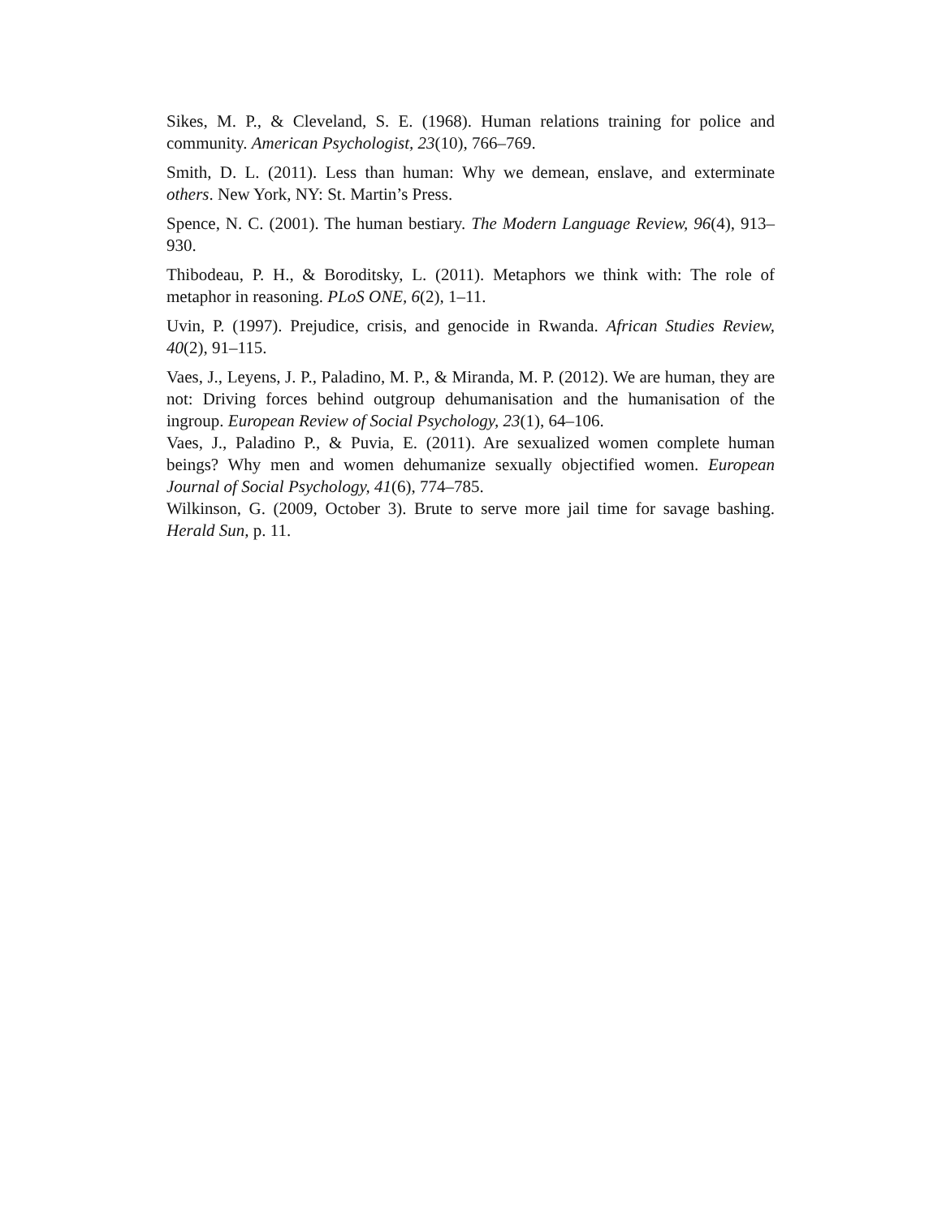Sikes, M. P., & Cleveland, S. E. (1968). Human relations training for police and community. American Psychologist, 23(10), 766–769.
Smith, D. L. (2011). Less than human: Why we demean, enslave, and exterminate others. New York, NY: St. Martin’s Press.
Spence, N. C. (2001). The human bestiary. The Modern Language Review, 96(4), 913–930.
Thibodeau, P. H., & Boroditsky, L. (2011). Metaphors we think with: The role of metaphor in reasoning. PLoS ONE, 6(2), 1–11.
Uvin, P. (1997). Prejudice, crisis, and genocide in Rwanda. African Studies Review, 40(2), 91–115.
Vaes, J., Leyens, J. P., Paladino, M. P., & Miranda, M. P. (2012). We are human, they are not: Driving forces behind outgroup dehumanisation and the humanisation of the ingroup. European Review of Social Psychology, 23(1), 64–106.
Vaes, J., Paladino P., & Puvia, E. (2011). Are sexualized women complete human beings? Why men and women dehumanize sexually objectified women. European Journal of Social Psychology, 41(6), 774–785.
Wilkinson, G. (2009, October 3). Brute to serve more jail time for savage bashing. Herald Sun, p. 11.